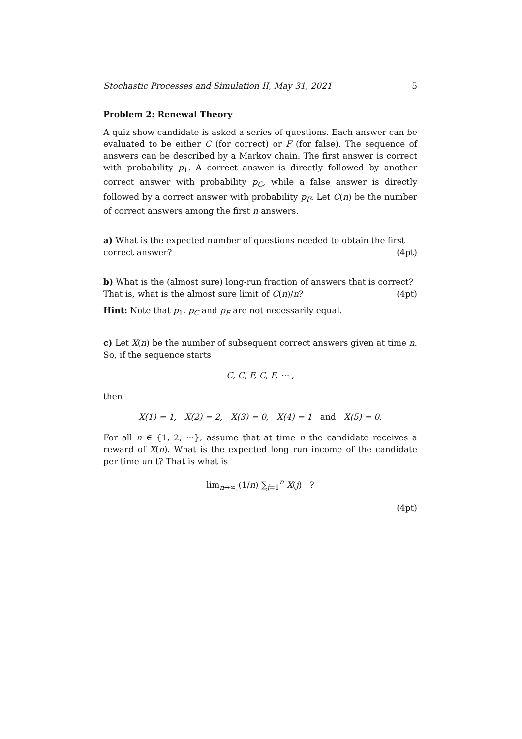Stochastic Processes and Simulation II, May 31, 2021 5
Problem 2: Renewal Theory
A quiz show candidate is asked a series of questions. Each answer can be evaluated to be either C (for correct) or F (for false). The sequence of answers can be described by a Markov chain. The first answer is correct with probability p<sub>1</sub>. A correct answer is directly followed by another correct answer with probability p<sub>C</sub>, while a false answer is directly followed by a correct answer with probability p<sub>F</sub>. Let C(n) be the number of correct answers among the first n answers.
a) What is the expected number of questions needed to obtain the first
correct answer? (4pt)
b) What is the (almost sure) long-run fraction of answers that is correct?
That is, what is the almost sure limit of C(n)/n? (4pt)
Hint: Note that p<sub>1</sub>, p<sub>C</sub> and p<sub>F</sub> are not necessarily equal.
c) Let X(n) be the number of subsequent correct answers given at time n. So, if the sequence starts
C, C, F, C, F, ⋯ ,
then
X(1) = 1, X(2) = 2, X(3) = 0, X(4) = 1 and X(5) = 0.
For all n ∈ {1, 2, ⋯}, assume that at time n the candidate receives a reward of X(n). What is the expected long run income of the candidate per time unit? That is what is
lim<sub>n→∞</sub> (1/n) ∑<sub>j=1</sub><sup>n</sup> X(j) ?
(4pt)